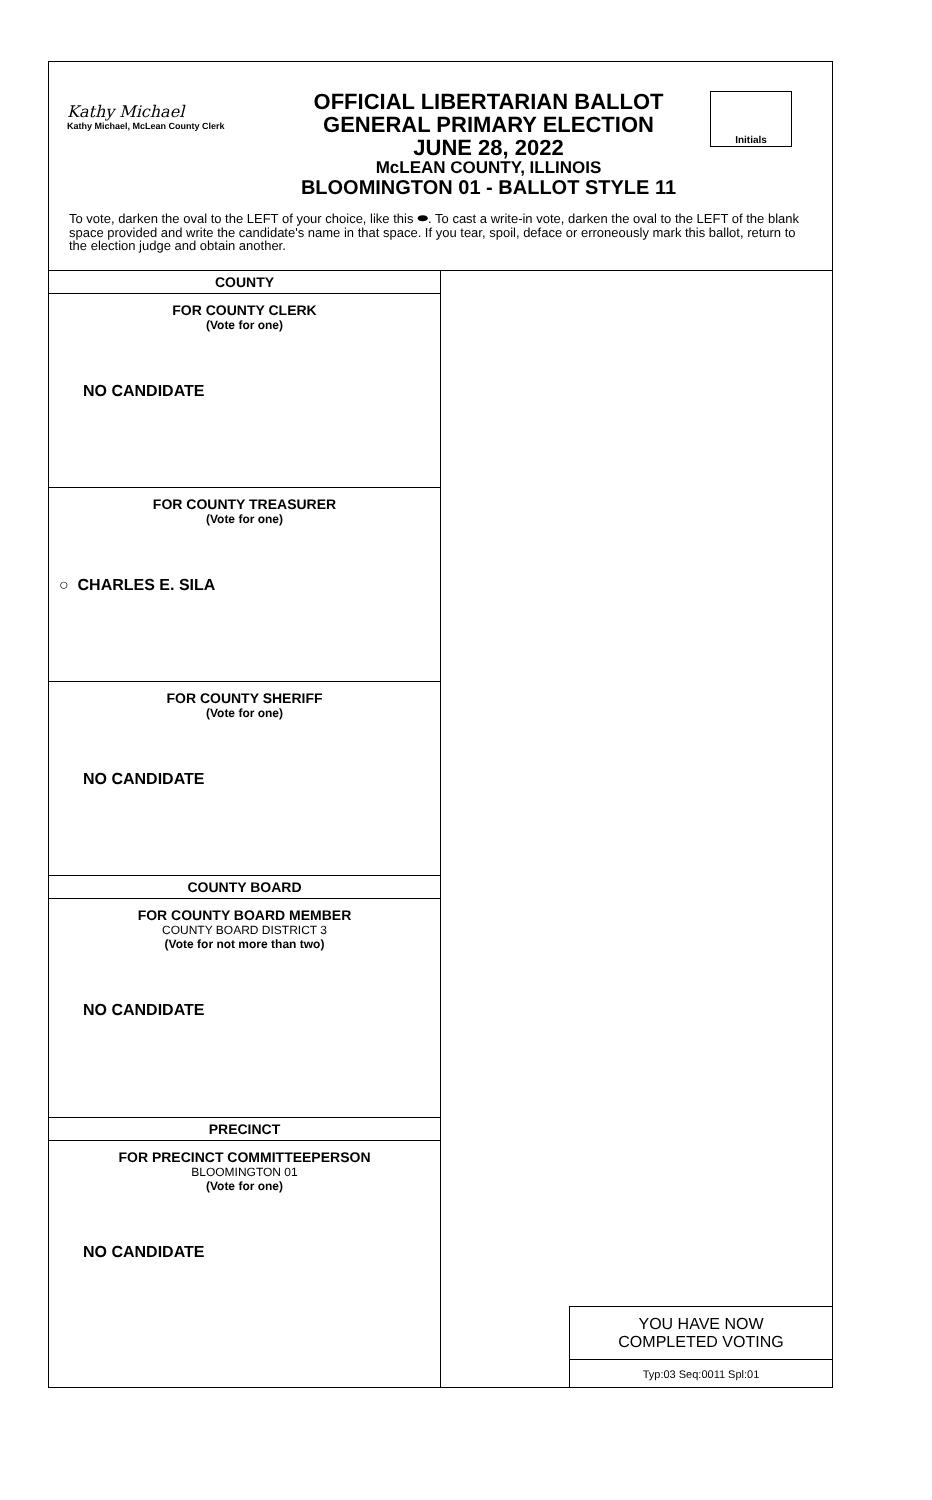Kathy Michael
Kathy Michael, McLean County Clerk
OFFICIAL LIBERTARIAN BALLOT
GENERAL PRIMARY ELECTION
JUNE 28, 2022
McLEAN COUNTY, ILLINOIS
BLOOMINGTON 01 - BALLOT STYLE 11
Initials
To vote, darken the oval to the LEFT of your choice, like this ⬬. To cast a write-in vote, darken the oval to the LEFT of the blank space provided and write the candidate's name in that space. If you tear, spoil, deface or erroneously mark this ballot, return to the election judge and obtain another.
COUNTY
FOR COUNTY CLERK
(Vote for one)
NO CANDIDATE
FOR COUNTY TREASURER
(Vote for one)
○ CHARLES E. SILA
FOR COUNTY SHERIFF
(Vote for one)
NO CANDIDATE
COUNTY BOARD
FOR COUNTY BOARD MEMBER
COUNTY BOARD DISTRICT 3
(Vote for not more than two)
NO CANDIDATE
PRECINCT
FOR PRECINCT COMMITTEEPERSON
BLOOMINGTON 01
(Vote for one)
NO CANDIDATE
YOU HAVE NOW
COMPLETED VOTING
Typ:03 Seq:0011 Spl:01